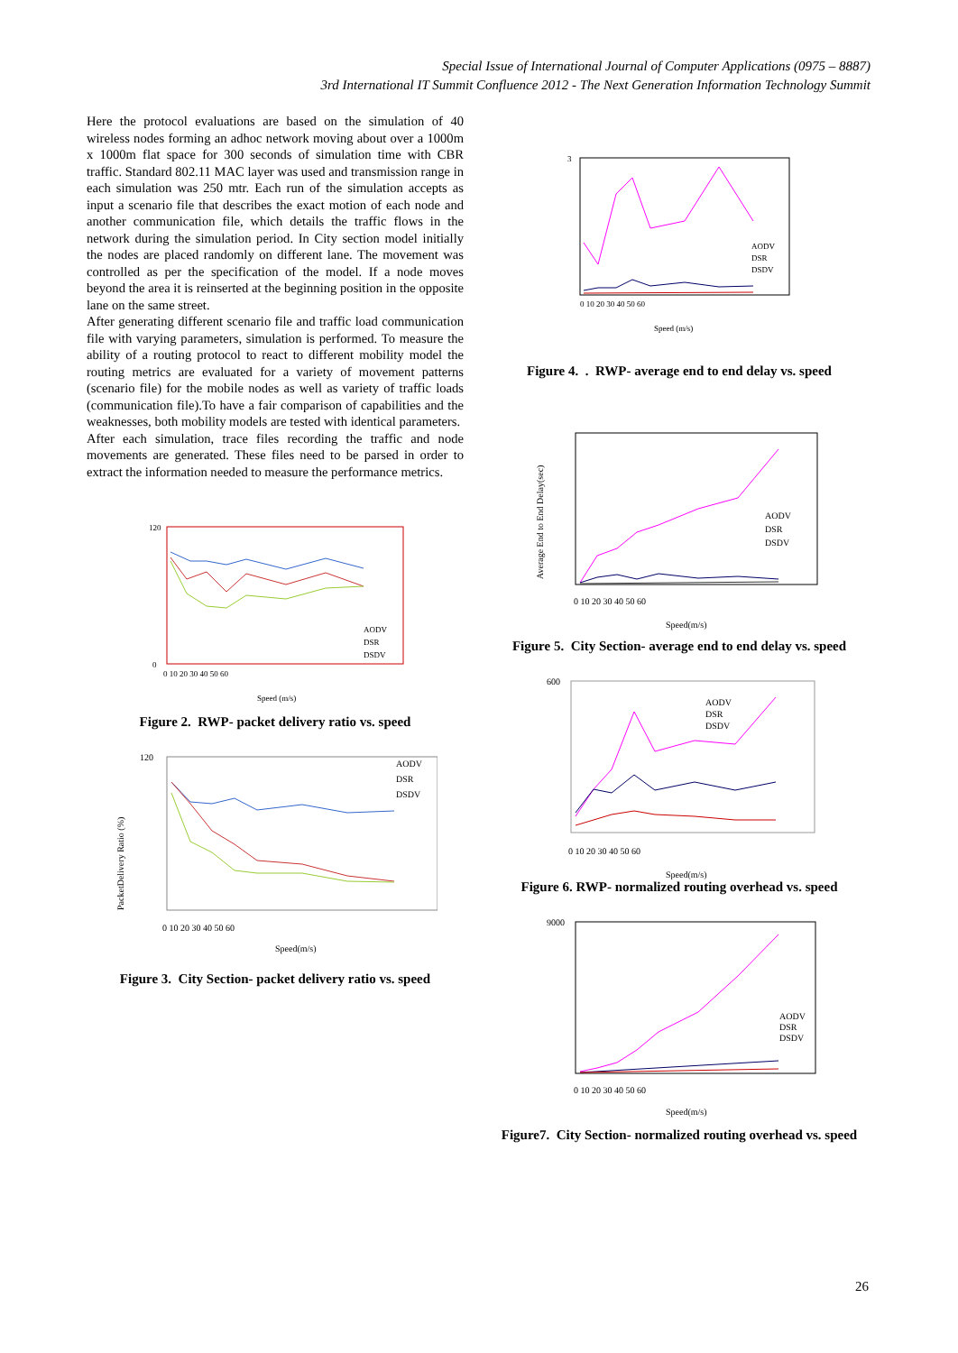Special Issue of International Journal of Computer Applications (0975 – 8887)
3rd International IT Summit Confluence 2012 - The Next Generation Information Technology Summit
Here the protocol evaluations are based on the simulation of 40 wireless nodes forming an adhoc network moving about over a 1000m x 1000m flat space for 300 seconds of simulation time with CBR traffic. Standard 802.11 MAC layer was used and transmission range in each simulation was 250 mtr. Each run of the simulation accepts as input a scenario file that describes the exact motion of each node and another communication file, which details the traffic flows in the network during the simulation period. In City section model initially the nodes are placed randomly on different lane. The movement was controlled as per the specification of the model. If a node moves beyond the area it is reinserted at the beginning position in the opposite lane on the same street.
After generating different scenario file and traffic load communication file with varying parameters, simulation is performed. To measure the ability of a routing protocol to react to different mobility model the routing metrics are evaluated for a variety of movement patterns (scenario file) for the mobile nodes as well as variety of traffic loads (communication file).To have a fair comparison of capabilities and the weaknesses, both mobility models are tested with identical parameters.
After each simulation, trace files recording the traffic and node movements are generated. These files need to be parsed in order to extract the information needed to measure the performance metrics.
120
0
0 10 20 30 40 50 60
Speed (m/s)
AODV
DSR
DSDV
Figure 2. RWP- packet delivery ratio vs. speed
AODV
DSR
DSDV
120
0 10 20 30 40 50 60
Speed(m/s)
PacketDelivery Ratio (%)
Figure 3. City Section- packet delivery ratio vs. speed
3
0 10 20 30 40 50 60
Speed (m/s)
AODV
DSR
DSDV
Figure 4. . RWP- average end to end delay vs. speed
AODV
DSR
DSDV
0 10 20 30 40 50 60
Speed(m/s)
Average End to End Delay(sec)
Figure 5. City Section- average end to end delay vs. speed
AODV
DSR
DSDV
600
0 10 20 30 40 50 60
Speed(m/s)
Figure 6. RWP- normalized routing overhead vs. speed
AODV
DSR
DSDV
9000
0 10 20 30 40 50 60
Speed(m/s)
Figure7. City Section- normalized routing overhead vs. speed
26